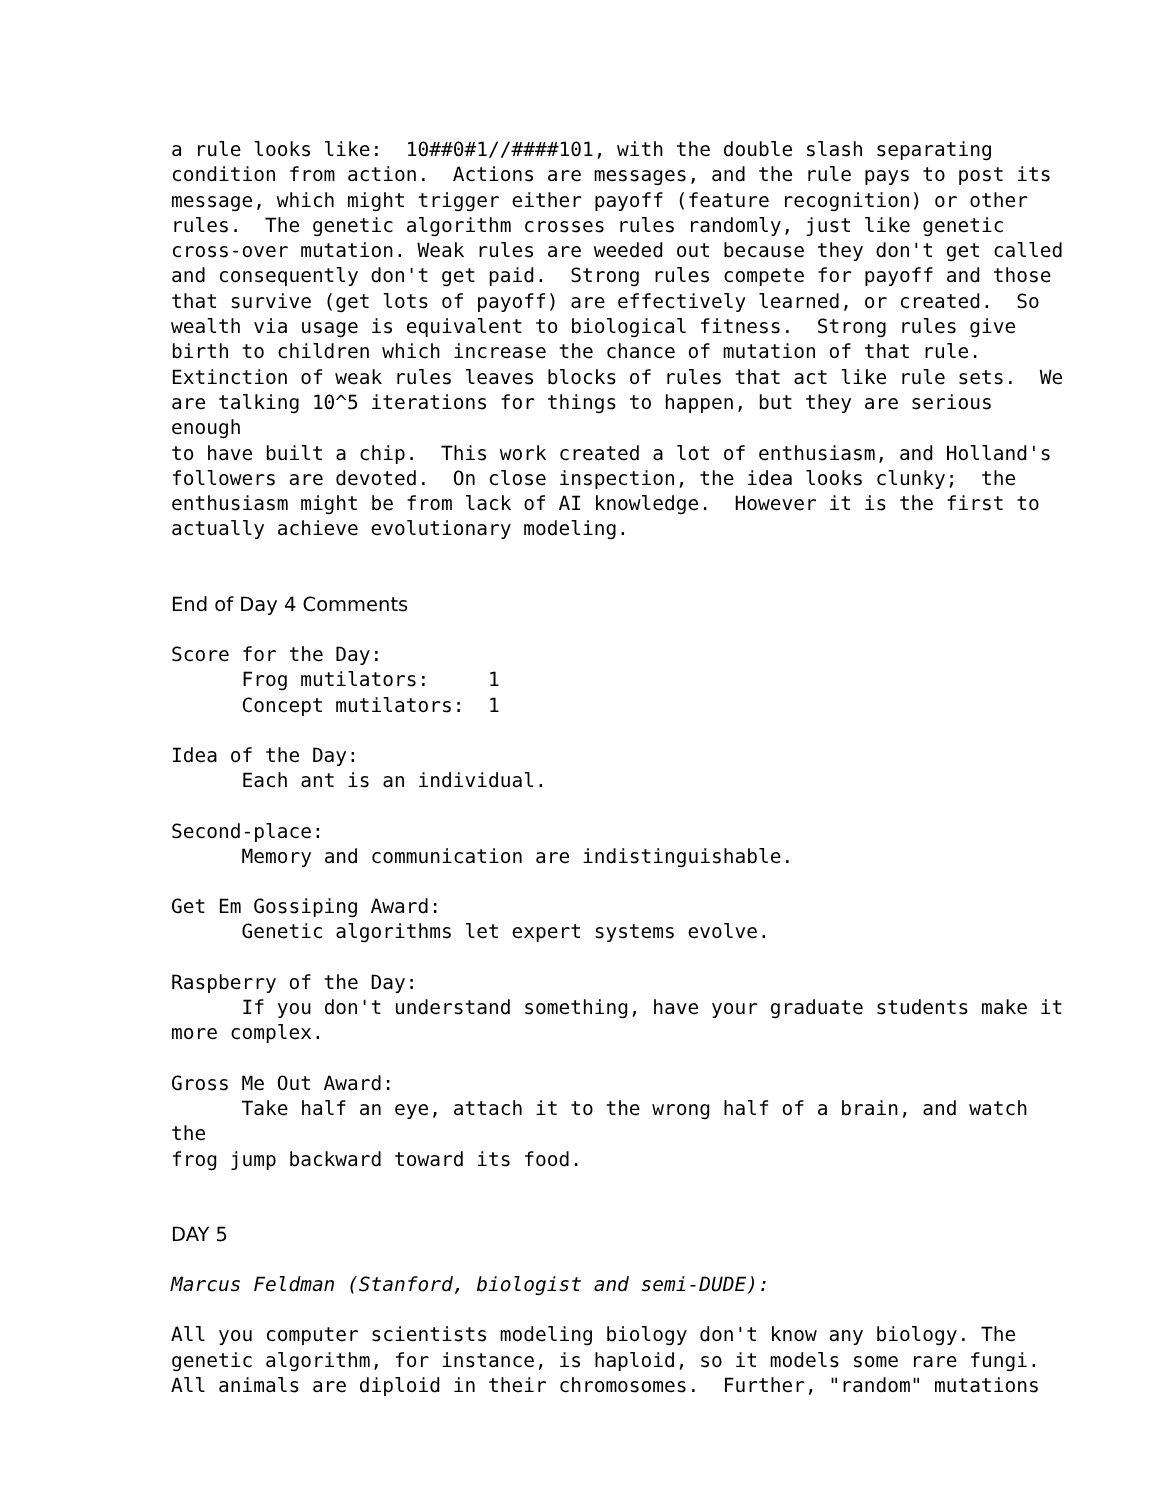a rule looks like: 10##0#1//####101, with the double slash separating condition from action. Actions are messages, and the rule pays to post its message, which might trigger either payoff (feature recognition) or other rules. The genetic algorithm crosses rules randomly, just like genetic cross-over mutation. Weak rules are weeded out because they don't get called and consequently don't get paid. Strong rules compete for payoff and those that survive (get lots of payoff) are effectively learned, or created. So wealth via usage is equivalent to biological fitness. Strong rules give birth to children which increase the chance of mutation of that rule. Extinction of weak rules leaves blocks of rules that act like rule sets. We are talking 10^5 iterations for things to happen, but they are serious enough to have built a chip. This work created a lot of enthusiasm, and Holland's followers are devoted. On close inspection, the idea looks clunky; the enthusiasm might be from lack of AI knowledge. However it is the first to actually achieve evolutionary modeling.
End of Day 4 Comments
Score for the Day: Frog mutilators: 1 Concept mutilators: 1
Idea of the Day: Each ant is an individual.
Second-place: Memory and communication are indistinguishable.
Get Em Gossiping Award: Genetic algorithms let expert systems evolve.
Raspberry of the Day: If you don't understand something, have your graduate students make it more complex.
Gross Me Out Award: Take half an eye, attach it to the wrong half of a brain, and watch the frog jump backward toward its food.
DAY 5
Marcus Feldman (Stanford, biologist and semi-DUDE):
All you computer scientists modeling biology don't know any biology. The genetic algorithm, for instance, is haploid, so it models some rare fungi. All animals are diploid in their chromosomes. Further, "random" mutations